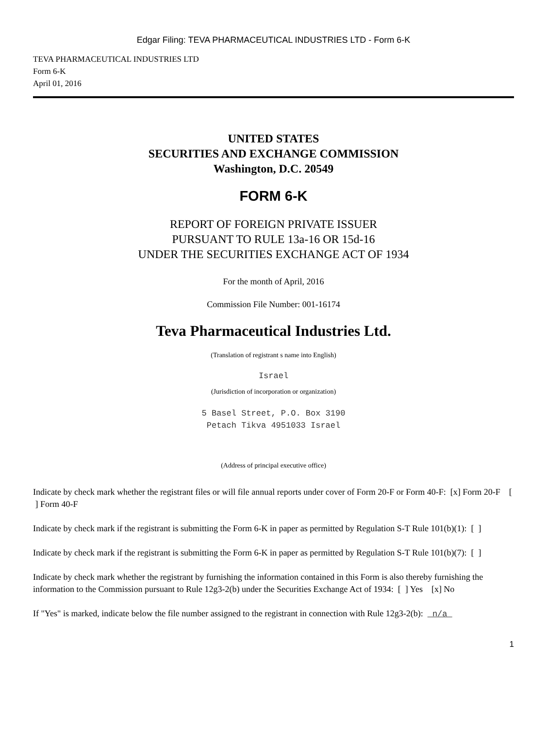Edgar Filing: TEVA PHARMACEUTICAL INDUSTRIES LTD - Form 6-K
TEVA PHARMACEUTICAL INDUSTRIES LTD
Form 6-K
April 01, 2016
UNITED STATES
SECURITIES AND EXCHANGE COMMISSION
Washington, D.C. 20549
FORM 6-K
REPORT OF FOREIGN PRIVATE ISSUER
PURSUANT TO RULE 13a-16 OR 15d-16
UNDER THE SECURITIES EXCHANGE ACT OF 1934
For the month of April, 2016
Commission File Number: 001-16174
Teva Pharmaceutical Industries Ltd.
(Translation of registrant s name into English)
Israel
(Jurisdiction of incorporation or organization)
5 Basel Street, P.O. Box 3190
Petach Tikva 4951033 Israel
(Address of principal executive office)
Indicate by check mark whether the registrant files or will file annual reports under cover of Form 20-F or Form 40-F: [x] Form 20-F [ ] Form 40-F
Indicate by check mark if the registrant is submitting the Form 6-K in paper as permitted by Regulation S-T Rule 101(b)(1): [ ]
Indicate by check mark if the registrant is submitting the Form 6-K in paper as permitted by Regulation S-T Rule 101(b)(7): [ ]
Indicate by check mark whether the registrant by furnishing the information contained in this Form is also thereby furnishing the information to the Commission pursuant to Rule 12g3-2(b) under the Securities Exchange Act of 1934: [ ] Yes [x] No
If "Yes" is marked, indicate below the file number assigned to the registrant in connection with Rule 12g3-2(b): n/a
1